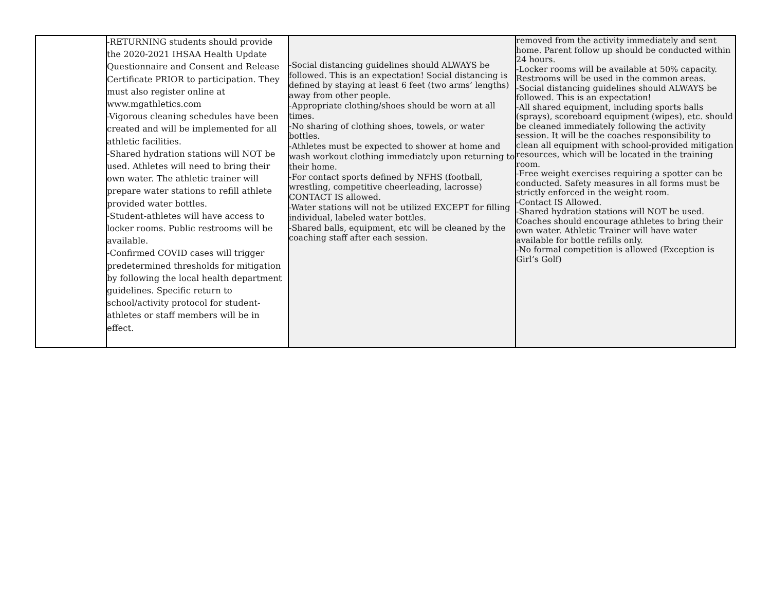| | -RETURNING students should provide the 2020-2021 IHSAA Health Update Questionnaire and Consent and Release Certificate PRIOR to participation. They must also register online at www.mgathletics.com -Vigorous cleaning schedules have been created and will be implemented for all athletic facilities. -Shared hydration stations will NOT be used. Athletes will need to bring their own water. The athletic trainer will prepare water stations to refill athlete provided water bottles. -Student-athletes will have access to locker rooms. Public restrooms will be available. -Confirmed COVID cases will trigger predetermined thresholds for mitigation by following the local health department guidelines. Specific return to school/activity protocol for student-athletes or staff members will be in effect. | -Social distancing guidelines should ALWAYS be followed. This is an expectation! Social distancing is defined by staying at least 6 feet (two arms’ lengths) away from other people. -Appropriate clothing/shoes should be worn at all times. -No sharing of clothing shoes, towels, or water bottles. -Athletes must be expected to shower at home and wash workout clothing immediately upon returning to their home. -For contact sports defined by NFHS (football, wrestling, competitive cheerleading, lacrosse) CONTACT IS allowed. -Water stations will not be utilized EXCEPT for filling individual, labeled water bottles. -Shared balls, equipment, etc will be cleaned by the coaching staff after each session. | removed from the activity immediately and sent home. Parent follow up should be conducted within 24 hours. -Locker rooms will be available at 50% capacity. Restrooms will be used in the common areas. -Social distancing guidelines should ALWAYS be followed. This is an expectation! -All shared equipment, including sports balls (sprays), scoreboard equipment (wipes), etc. should be cleaned immediately following the activity session. It will be the coaches responsibility to clean all equipment with school-provided mitigation resources, which will be located in the training room. -Free weight exercises requiring a spotter can be conducted. Safety measures in all forms must be strictly enforced in the weight room. -Contact IS Allowed. -Shared hydration stations will NOT be used. Coaches should encourage athletes to bring their own water. Athletic Trainer will have water available for bottle refills only. -No formal competition is allowed (Exception is Girl’s Golf) |